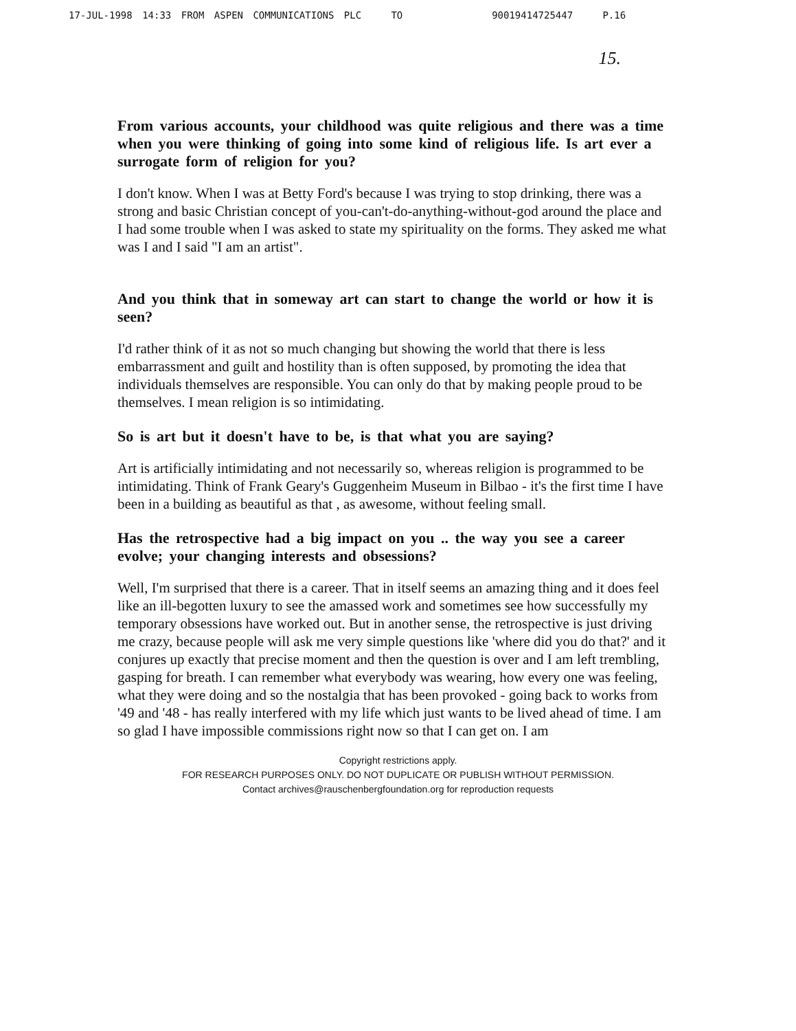17-JUL-1998 14:33 FROM ASPEN COMMUNICATIONS PLC TO 90019414725447 P.16
15.
From various accounts, your childhood was quite religious and there was a time when you were thinking of going into some kind of religious life. Is art ever a surrogate form of religion for you?
I don't know. When I was at Betty Ford's because I was trying to stop drinking, there was a strong and basic Christian concept of you-can't-do-anything-without-god around the place and I had some trouble when I was asked to state my spirituality on the forms. They asked me what was I and I said "I am an artist".
And you think that in someway art can start to change the world or how it is seen?
I'd rather think of it as not so much changing but showing the world that there is less embarrassment and guilt and hostility than is often supposed, by promoting the idea that individuals themselves are responsible. You can only do that by making people proud to be themselves. I mean religion is so intimidating.
So is art but it doesn't have to be, is that what you are saying?
Art is artificially intimidating and not necessarily so, whereas religion is programmed to be intimidating. Think of Frank Geary's Guggenheim Museum in Bilbao - it's the first time I have been in a building as beautiful as that , as awesome, without feeling small.
Has the retrospective had a big impact on you .. the way you see a career evolve; your changing interests and obsessions?
Well, I'm surprised that there is a career. That in itself seems an amazing thing and it does feel like an ill-begotten luxury to see the amassed work and sometimes see how successfully my temporary obsessions have worked out. But in another sense, the retrospective is just driving me crazy, because people will ask me very simple questions like 'where did you do that?' and it conjures up exactly that precise moment and then the question is over and I am left trembling, gasping for breath. I can remember what everybody was wearing, how every one was feeling, what they were doing and so the nostalgia that has been provoked - going back to works from '49 and '48 - has really interfered with my life which just wants to be lived ahead of time. I am so glad I have impossible commissions right now so that I can get on. I am
Copyright restrictions apply.
FOR RESEARCH PURPOSES ONLY. DO NOT DUPLICATE OR PUBLISH WITHOUT PERMISSION.
Contact archives@rauschenbergfoundation.org for reproduction requests